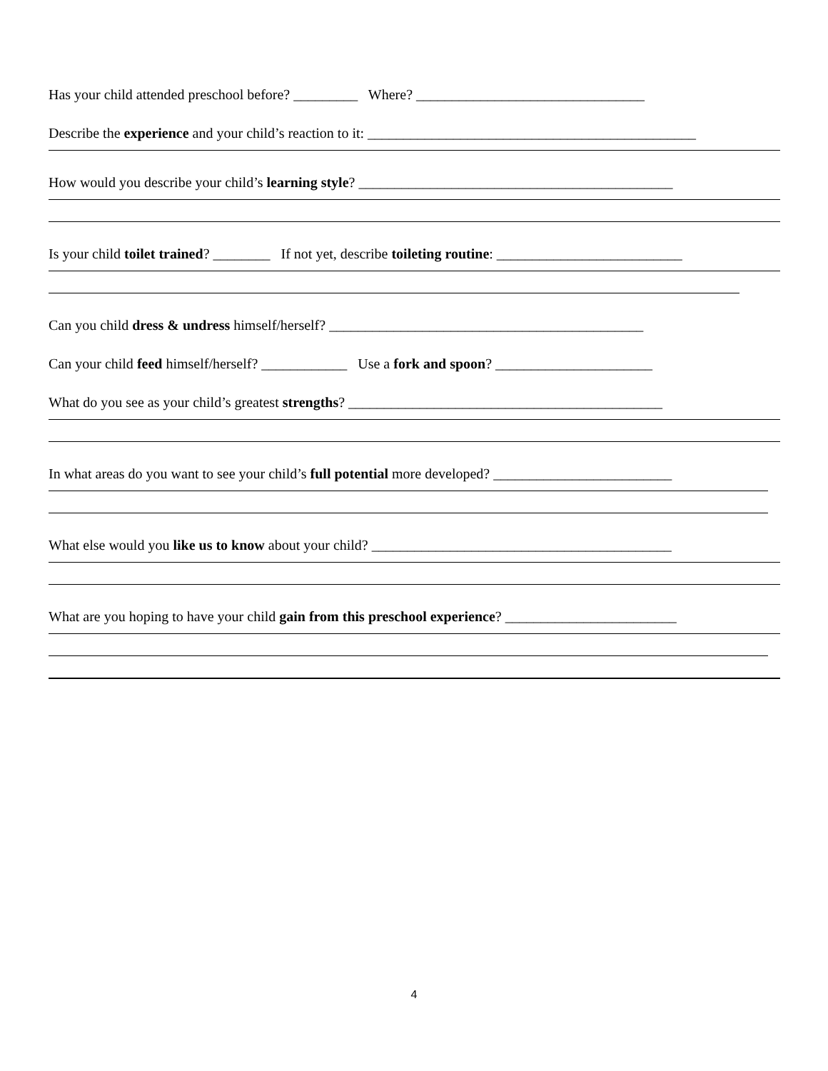Has your child attended preschool before? _________ Where? ________________________________
Describe the experience and your child’s reaction to it: ______________________________________________
How would you describe your child’s learning style? ____________________________________________
Is your child toilet trained? ________ If not yet, describe toileting routine: __________________________
Can you child dress & undress himself/herself? ____________________________________________
Can your child feed himself/herself? ____________ Use a fork and spoon? ______________________
What do you see as your child’s greatest strengths? ____________________________________________
In what areas do you want to see your child’s full potential more developed? _________________________
What else would you like us to know about your child? __________________________________________
What are you hoping to have your child gain from this preschool experience? ________________________
4